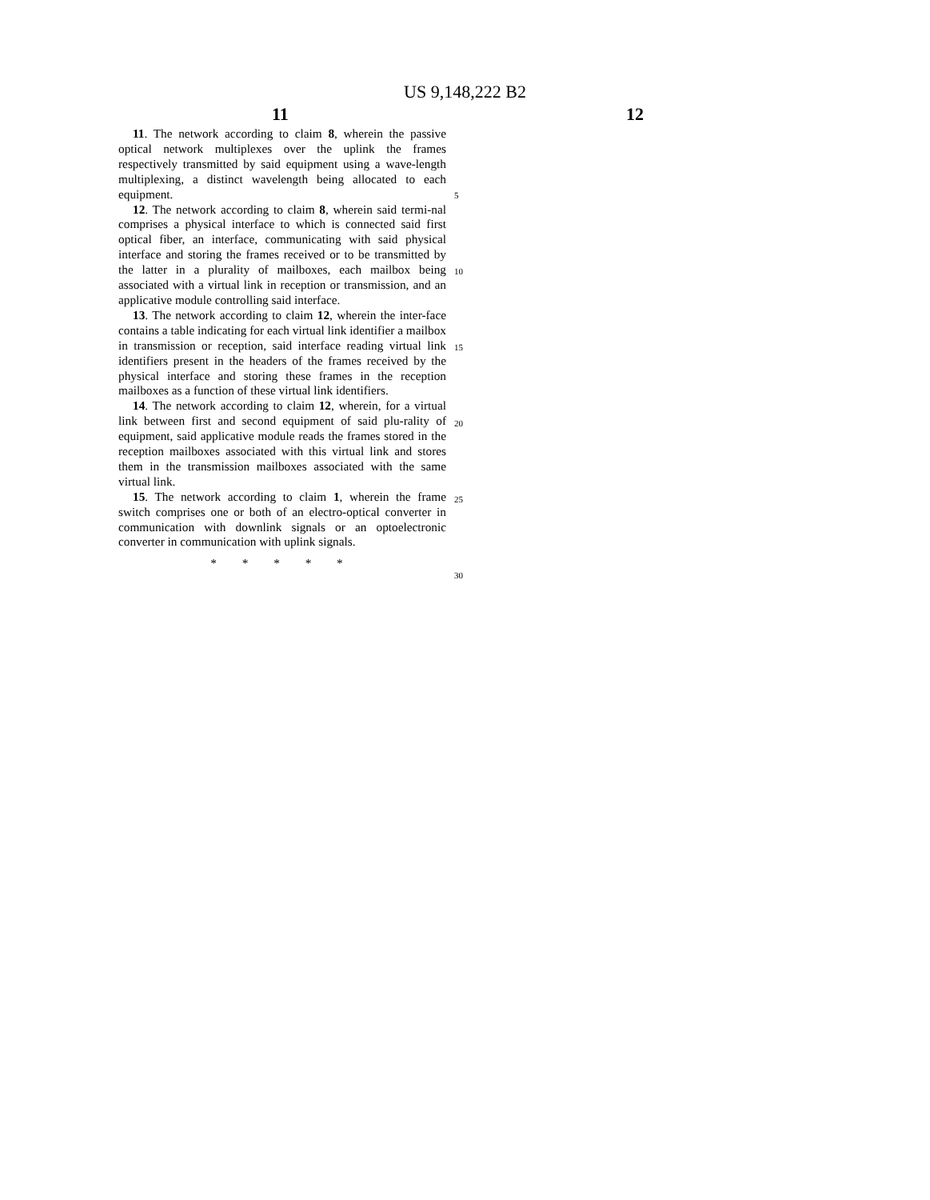US 9,148,222 B2
11 12
11. The network according to claim 8, wherein the passive optical network multiplexes over the uplink the frames respectively transmitted by said equipment using a wave-length multiplexing, a distinct wavelength being allocated to each equipment.
12. The network according to claim 8, wherein said termi-nal comprises a physical interface to which is connected said first optical fiber, an interface, communicating with said physical interface and storing the frames received or to be transmitted by the latter in a plurality of mailboxes, each mailbox being associated with a virtual link in reception or transmission, and an applicative module controlling said interface.
13. The network according to claim 12, wherein the inter-face contains a table indicating for each virtual link identifier a mailbox in transmission or reception, said interface reading virtual link identifiers present in the headers of the frames received by the physical interface and storing these frames in the reception mailboxes as a function of these virtual link identifiers.
14. The network according to claim 12, wherein, for a virtual link between first and second equipment of said plu-rality of equipment, said applicative module reads the frames stored in the reception mailboxes associated with this virtual link and stores them in the transmission mailboxes associated with the same virtual link.
15. The network according to claim 1, wherein the frame switch comprises one or both of an electro-optical converter in communication with downlink signals or an optoelectronic converter in communication with uplink signals.
* * * * *
5
10
15
20
25
30